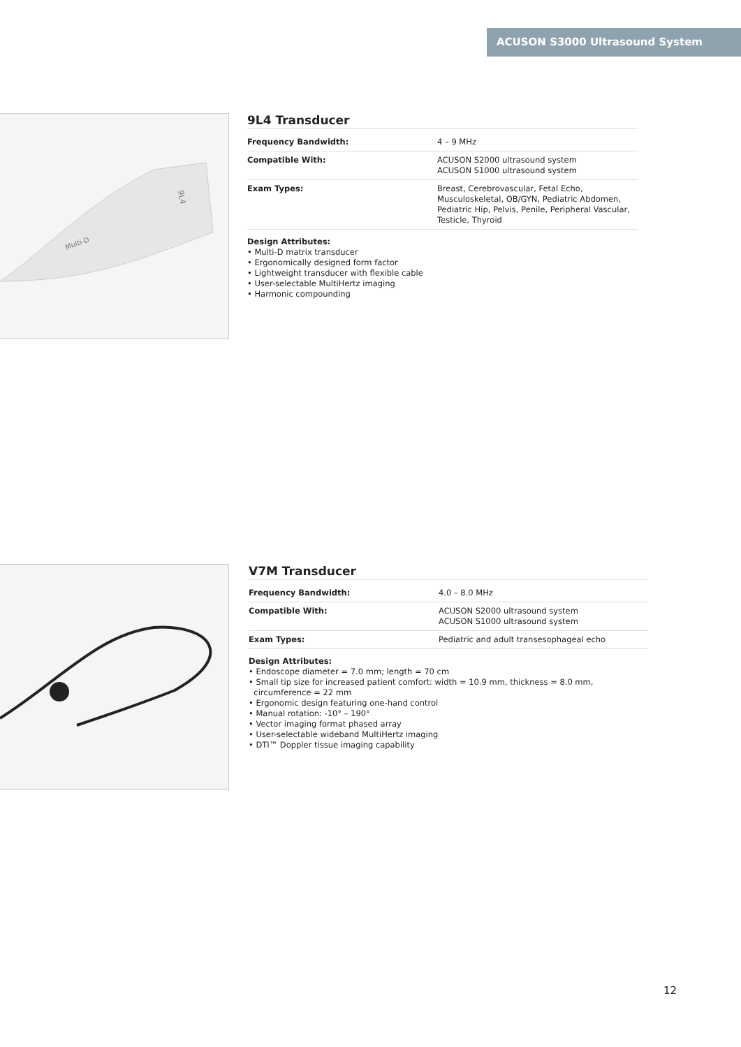ACUSON S3000 Ultrasound System
Multi-D
9L4
9L4 Transducer
| Frequency Bandwidth: | 4 – 9 MHz |
| Compatible With: | ACUSON S2000 ultrasound system ACUSON S1000 ultrasound system |
| Exam Types: | Breast, Cerebrovascular, Fetal Echo, Musculoskeletal, OB/GYN, Pediatric Abdomen, Pediatric Hip, Pelvis, Penile, Peripheral Vascular, Testicle, Thyroid |
Design Attributes:
• Multi-D matrix transducer
• Ergonomically designed form factor
• Lightweight transducer with flexible cable
• User-selectable MultiHertz imaging
• Harmonic compounding
V7M Transducer
| Frequency Bandwidth: | 4.0 – 8.0 MHz |
| Compatible With: | ACUSON S2000 ultrasound system ACUSON S1000 ultrasound system |
| Exam Types: | Pediatric and adult transesophageal echo |
Design Attributes:
• Endoscope diameter = 7.0 mm; length = 70 cm
• Small tip size for increased patient comfort: width = 10.9 mm, thickness = 8.0 mm,
circumference = 22 mm
• Ergonomic design featuring one-hand control
• Manual rotation: -10° – 190°
• Vector imaging format phased array
• User-selectable wideband MultiHertz imaging
• DTI™ Doppler tissue imaging capability
12